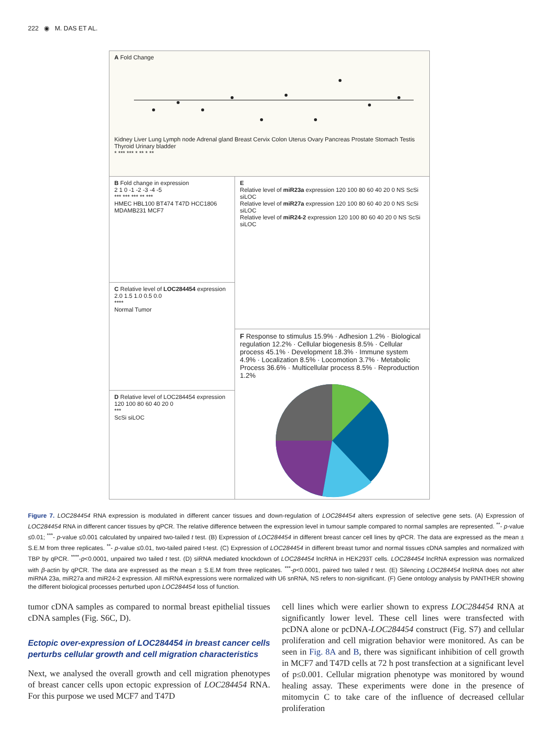222 ◉ M. DAS ET AL.
A Fold Change
Kidney Liver Lung Lymph node Adrenal gland Breast Cervix Colon Uterus Ovary Pancreas Prostate Stomach Testis Thyroid Urinary bladder
* *** *** * ** * **
B Fold change in expression
2 1 0 -1 -2 -3 -4 -5
*** *** *** ** ***
HMEC HBL100 BT474 T47D HCC1806 MDAMB231 MCF7
C Relative level of LOC284454 expression
2.0 1.5 1.0 0.5 0.0
****
Normal Tumor
D Relative level of LOC284454 expression
120 100 80 60 40 20 0
***
ScSi siLOC
E
Relative level of miR23a expression 120 100 80 60 40 20 0 NS ScSi siLOC
Relative level of miR27a expression 120 100 80 60 40 20 0 NS ScSi siLOC
Relative level of miR24-2 expression 120 100 80 60 40 20 0 NS ScSi siLOC
F Response to stimulus 15.9% · Adhesion 1.2% · Biological regulation 12.2% · Cellular biogenesis 8.5% · Cellular process 45.1% · Development 18.3% · Immune system 4.9% · Localization 8.5% · Locomotion 3.7% · Metabolic Process 36.6% · Multicellular process 8.5% · Reproduction 1.2%
Figure 7. LOC284454 RNA expression is modulated in different cancer tissues and down-regulation of LOC284454 alters expression of selective gene sets. (A) Expression of LOC284454 RNA in different cancer tissues by qPCR. The relative difference between the expression level in tumour sample compared to normal samples are represented. <sup>**</sup>- p-value ≤0.01; <sup>***</sup>- p-value ≤0.001 calculated by unpaired two-tailed t test. (B) Expression of LOC284454 in different breast cancer cell lines by qPCR. The data are expressed as the mean ± S.E.M from three replicates. <sup>**</sup>- p-value ≤0.01, two-tailed paired t-test. (C) Expression of LOC284454 in different breast tumor and normal tissues cDNA samples and normalized with TBP by qPCR. <sup>****</sup>-p<0.0001, unpaired two tailed t test. (D) siRNA mediated knockdown of LOC284454 lncRNA in HEK293T cells. LOC284454 lncRNA expression was normalized with β-actin by qPCR. The data are expressed as the mean ± S.E.M from three replicates. <sup>***</sup>-p<0.0001, paired two tailed t test. (E) Silencing LOC284454 lncRNA does not alter miRNA 23a, miR27a and miR24-2 expression. All miRNA expressions were normalized with U6 snRNA, NS refers to non-significant. (F) Gene ontology analysis by PANTHER showing the different biological processes perturbed upon LOC284454 loss of function.
tumor cDNA samples as compared to normal breast epithelial tissues cDNA samples (Fig. S6C, D).
Ectopic over-expression of LOC284454 in breast cancer cells perturbs cellular growth and cell migration characteristics
Next, we analysed the overall growth and cell migration phenotypes of breast cancer cells upon ectopic expression of LOC284454 RNA. For this purpose we used MCF7 and T47D
cell lines which were earlier shown to express LOC284454 RNA at significantly lower level. These cell lines were transfected with pcDNA alone or pcDNA-LOC284454 construct (Fig. S7) and cellular proliferation and cell migration behavior were monitored. As can be seen in Fig. 8A and B, there was significant inhibition of cell growth in MCF7 and T47D cells at 72 h post transfection at a significant level of p≤0.001. Cellular migration phenotype was monitored by wound healing assay. These experiments were done in the presence of mitomycin C to take care of the influence of decreased cellular proliferation